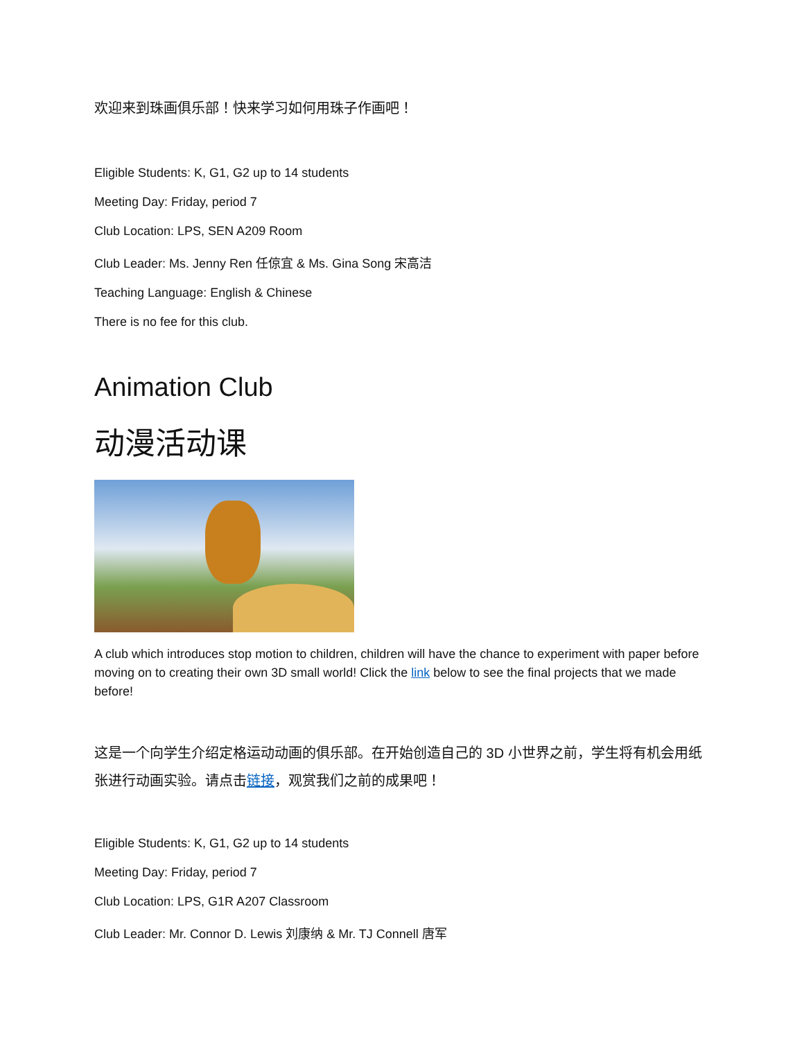欢迎来到珠画俱乐部！快来学习如何用珠子作画吧！
Eligible Students: K, G1, G2 up to 14 students
Meeting Day: Friday, period 7
Club Location: LPS, SEN A209 Room
Club Leader: Ms. Jenny Ren 任倞宜 & Ms. Gina Song 宋高洁
Teaching Language: English & Chinese
There is no fee for this club.
Animation Club
动漫活动课
A club which introduces stop motion to children, children will have the chance to experiment with paper before moving on to creating their own 3D small world! Click the link below to see the final projects that we made before!
这是一个向学生介绍定格运动动画的俱乐部。在开始创造自己的 3D 小世界之前，学生将有机会用纸张进行动画实验。请点击链接，观赏我们之前的成果吧！
Eligible Students: K, G1, G2 up to 14 students
Meeting Day: Friday, period 7
Club Location: LPS, G1R A207 Classroom
Club Leader: Mr. Connor D. Lewis 刘康纳 & Mr. TJ Connell 唐军